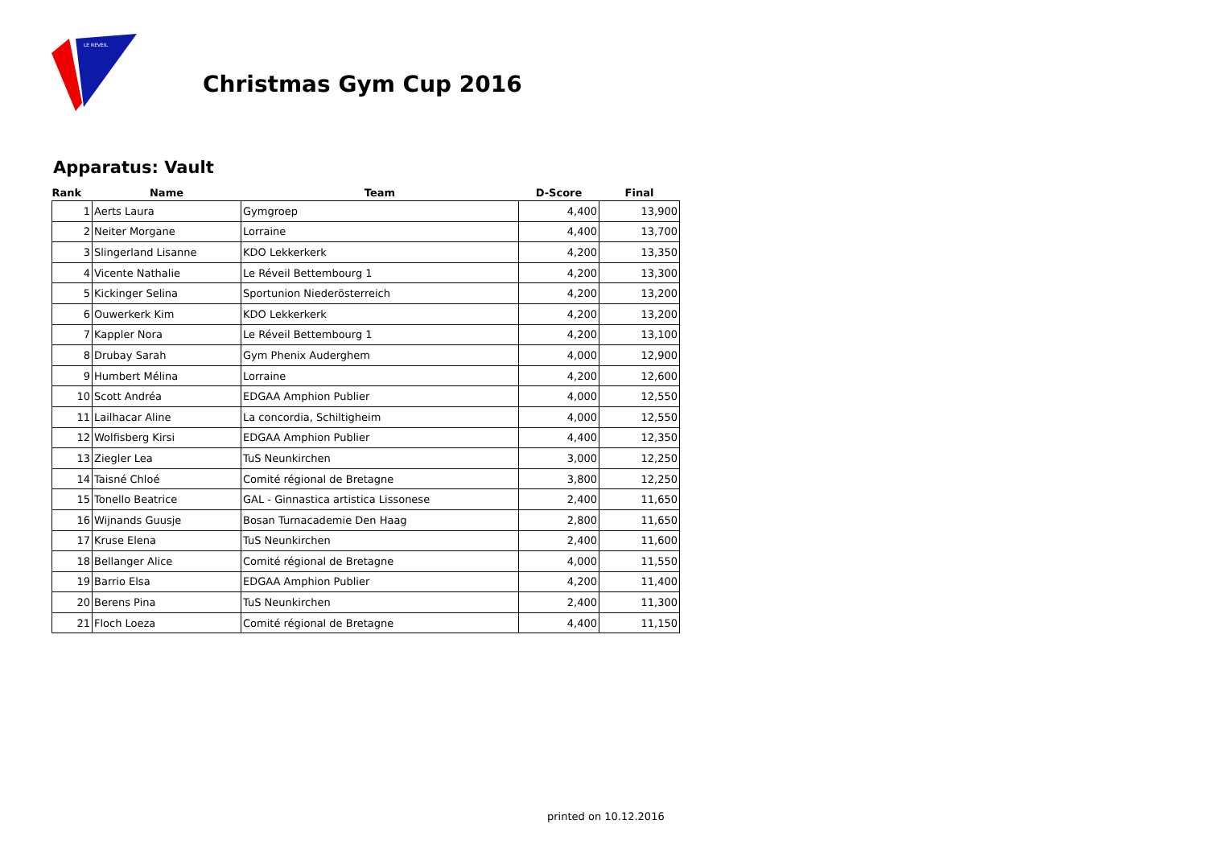LE REVEIL
Christmas Gym Cup 2016
Apparatus: Vault
| Rank | Name | Team | D-Score | Final |
| --- | --- | --- | --- | --- |
| 1 | Aerts Laura | Gymgroep | 4,400 | 13,900 |
| 2 | Neiter Morgane | Lorraine | 4,400 | 13,700 |
| 3 | Slingerland Lisanne | KDO Lekkerkerk | 4,200 | 13,350 |
| 4 | Vicente Nathalie | Le Réveil Bettembourg 1 | 4,200 | 13,300 |
| 5 | Kickinger Selina | Sportunion Niederösterreich | 4,200 | 13,200 |
| 6 | Ouwerkerk Kim | KDO Lekkerkerk | 4,200 | 13,200 |
| 7 | Kappler Nora | Le Réveil Bettembourg 1 | 4,200 | 13,100 |
| 8 | Drubay Sarah | Gym Phenix Auderghem | 4,000 | 12,900 |
| 9 | Humbert Mélina | Lorraine | 4,200 | 12,600 |
| 10 | Scott Andréa | EDGAA Amphion Publier | 4,000 | 12,550 |
| 11 | Lailhacar Aline | La concordia, Schiltigheim | 4,000 | 12,550 |
| 12 | Wolfisberg Kirsi | EDGAA Amphion Publier | 4,400 | 12,350 |
| 13 | Ziegler Lea | TuS Neunkirchen | 3,000 | 12,250 |
| 14 | Taisné Chloé | Comité régional de Bretagne | 3,800 | 12,250 |
| 15 | Tonello Beatrice | GAL - Ginnastica artistica Lissonese | 2,400 | 11,650 |
| 16 | Wijnands Guusje | Bosan Turnacademie Den Haag | 2,800 | 11,650 |
| 17 | Kruse Elena | TuS Neunkirchen | 2,400 | 11,600 |
| 18 | Bellanger Alice | Comité régional de Bretagne | 4,000 | 11,550 |
| 19 | Barrio Elsa | EDGAA Amphion Publier | 4,200 | 11,400 |
| 20 | Berens Pina | TuS Neunkirchen | 2,400 | 11,300 |
| 21 | Floch Loeza | Comité régional de Bretagne | 4,400 | 11,150 |
printed on 10.12.2016